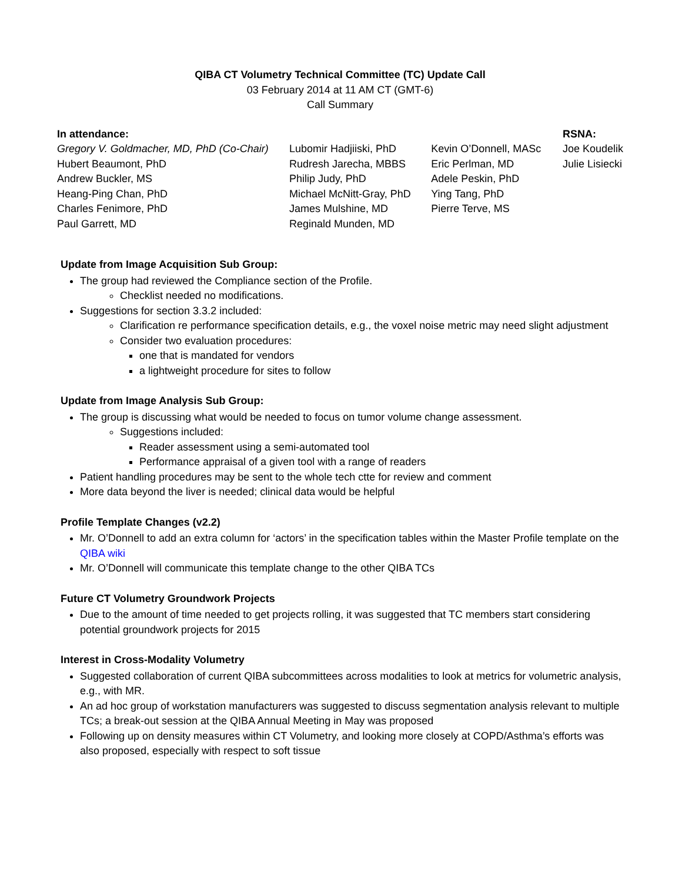QIBA CT Volumetry Technical Committee (TC) Update Call
03 February 2014 at 11 AM CT (GMT-6)
Call Summary
| In attendance: | | | RSNA: |
| --- | --- | --- | --- |
| Gregory V. Goldmacher, MD, PhD (Co-Chair) | Lubomir Hadjiiski, PhD | Kevin O’Donnell, MASc | Joe Koudelik |
| Hubert Beaumont, PhD | Rudresh Jarecha, MBBS | Eric Perlman, MD | Julie Lisiecki |
| Andrew Buckler, MS | Philip Judy, PhD | Adele Peskin, PhD | |
| Heang-Ping Chan, PhD | Michael McNitt-Gray, PhD | Ying Tang, PhD | |
| Charles Fenimore, PhD | James Mulshine, MD | Pierre Terve, MS | |
| Paul Garrett, MD | Reginald Munden, MD | | |
Update from Image Acquisition Sub Group:
The group had reviewed the Compliance section of the Profile.
Checklist needed no modifications.
Suggestions for section 3.3.2 included:
Clarification re performance specification details, e.g., the voxel noise metric may need slight adjustment
Consider two evaluation procedures:
one that is mandated for vendors
a lightweight procedure for sites to follow
Update from Image Analysis Sub Group:
The group is discussing what would be needed to focus on tumor volume change assessment.
Suggestions included:
Reader assessment using a semi-automated tool
Performance appraisal of a given tool with a range of readers
Patient handling procedures may be sent to the whole tech ctte for review and comment
More data beyond the liver is needed; clinical data would be helpful
Profile Template Changes (v2.2)
Mr. O’Donnell to add an extra column for ‘actors’ in the specification tables within the Master Profile template on the QIBA wiki
Mr. O’Donnell will communicate this template change to the other QIBA TCs
Future CT Volumetry Groundwork Projects
Due to the amount of time needed to get projects rolling, it was suggested that TC members start considering potential groundwork projects for 2015
Interest in Cross-Modality Volumetry
Suggested collaboration of current QIBA subcommittees across modalities to look at metrics for volumetric analysis, e.g., with MR.
An ad hoc group of workstation manufacturers was suggested to discuss segmentation analysis relevant to multiple TCs; a break-out session at the QIBA Annual Meeting in May was proposed
Following up on density measures within CT Volumetry, and looking more closely at COPD/Asthma’s efforts was also proposed, especially with respect to soft tissue